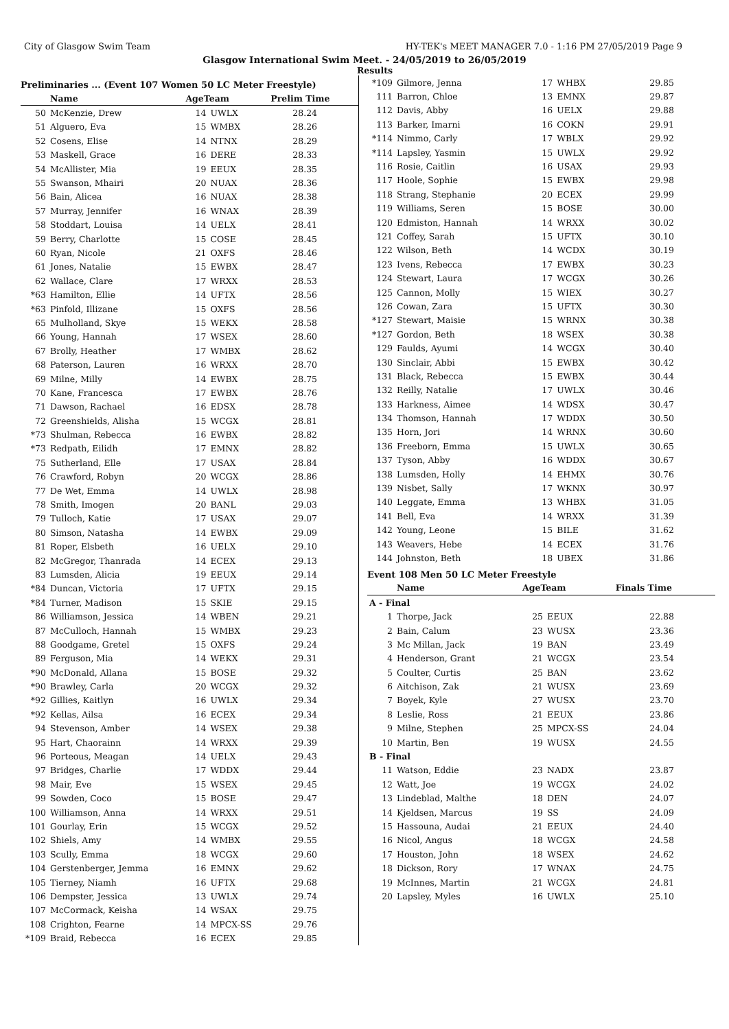City of Glasgow Swim Team HY-TEK's MEET MANAGER 7.0 - 1:16 PM 27/05/2019 Page 9
Glasgow International Swim Meet. - 24/05/2019 to 26/05/2019
Results
Preliminaries ... (Event 107 Women 50 LC Meter Freestyle)
| | Name | AgeTeam | | Prelim Time |
| --- | --- | --- | --- | --- |
| 50 | McKenzie, Drew | 14 | UWLX | 28.24 |
| 51 | Alguero, Eva | 15 | WMBX | 28.26 |
| 52 | Cosens, Elise | 14 | NTNX | 28.29 |
| 53 | Maskell, Grace | 16 | DERE | 28.33 |
| 54 | McAllister, Mia | 19 | EEUX | 28.35 |
| 55 | Swanson, Mhairi | 20 | NUAX | 28.36 |
| 56 | Bain, Alicea | 16 | NUAX | 28.38 |
| 57 | Murray, Jennifer | 16 | WNAX | 28.39 |
| 58 | Stoddart, Louisa | 14 | UELX | 28.41 |
| 59 | Berry, Charlotte | 15 | COSE | 28.45 |
| 60 | Ryan, Nicole | 21 | OXFS | 28.46 |
| 61 | Jones, Natalie | 15 | EWBX | 28.47 |
| 62 | Wallace, Clare | 17 | WRXX | 28.53 |
| *63 | Hamilton, Ellie | 14 | UFTX | 28.56 |
| *63 | Pinfold, Illizane | 15 | OXFS | 28.56 |
| 65 | Mulholland, Skye | 15 | WEKX | 28.58 |
| 66 | Young, Hannah | 17 | WSEX | 28.60 |
| 67 | Brolly, Heather | 17 | WMBX | 28.62 |
| 68 | Paterson, Lauren | 16 | WRXX | 28.70 |
| 69 | Milne, Milly | 14 | EWBX | 28.75 |
| 70 | Kane, Francesca | 17 | EWBX | 28.76 |
| 71 | Dawson, Rachael | 16 | EDSX | 28.78 |
| 72 | Greenshields, Alisha | 15 | WCGX | 28.81 |
| *73 | Shulman, Rebecca | 16 | EWBX | 28.82 |
| *73 | Redpath, Eilidh | 17 | EMNX | 28.82 |
| 75 | Sutherland, Elle | 17 | USAX | 28.84 |
| 76 | Crawford, Robyn | 20 | WCGX | 28.86 |
| 77 | De Wet, Emma | 14 | UWLX | 28.98 |
| 78 | Smith, Imogen | 20 | BANL | 29.03 |
| 79 | Tulloch, Katie | 17 | USAX | 29.07 |
| 80 | Simson, Natasha | 14 | EWBX | 29.09 |
| 81 | Roper, Elsbeth | 16 | UELX | 29.10 |
| 82 | McGregor, Thanrada | 14 | ECEX | 29.13 |
| 83 | Lumsden, Alicia | 19 | EEUX | 29.14 |
| *84 | Duncan, Victoria | 17 | UFTX | 29.15 |
| *84 | Turner, Madison | 15 | SKIE | 29.15 |
| 86 | Williamson, Jessica | 14 | WBEN | 29.21 |
| 87 | McCulloch, Hannah | 15 | WMBX | 29.23 |
| 88 | Goodgame, Gretel | 15 | OXFS | 29.24 |
| 89 | Ferguson, Mia | 14 | WEKX | 29.31 |
| *90 | McDonald, Allana | 15 | BOSE | 29.32 |
| *90 | Brawley, Carla | 20 | WCGX | 29.32 |
| *92 | Gillies, Kaitlyn | 16 | UWLX | 29.34 |
| *92 | Kellas, Ailsa | 16 | ECEX | 29.34 |
| 94 | Stevenson, Amber | 14 | WSEX | 29.38 |
| 95 | Hart, Chaorainn | 14 | WRXX | 29.39 |
| 96 | Porteous, Meagan | 14 | UELX | 29.43 |
| 97 | Bridges, Charlie | 17 | WDDX | 29.44 |
| 98 | Mair, Eve | 15 | WSEX | 29.45 |
| 99 | Sowden, Coco | 15 | BOSE | 29.47 |
| 100 | Williamson, Anna | 14 | WRXX | 29.51 |
| 101 | Gourlay, Erin | 15 | WCGX | 29.52 |
| 102 | Shiels, Amy | 14 | WMBX | 29.55 |
| 103 | Scully, Emma | 18 | WCGX | 29.60 |
| 104 | Gerstenberger, Jemma | 16 | EMNX | 29.62 |
| 105 | Tierney, Niamh | 16 | UFTX | 29.68 |
| 106 | Dempster, Jessica | 13 | UWLX | 29.74 |
| 107 | McCormack, Keisha | 14 | WSAX | 29.75 |
| 108 | Crighton, Fearne | 14 | MPCX-SS | 29.76 |
| *109 | Braid, Rebecca | 16 | ECEX | 29.85 |
| *109 | Gilmore, Jenna | 17 | WHBX | 29.85 |
| 111 | Barron, Chloe | 13 | EMNX | 29.87 |
| 112 | Davis, Abby | 16 | UELX | 29.88 |
| 113 | Barker, Imarni | 16 | COKN | 29.91 |
| *114 | Nimmo, Carly | 17 | WBLX | 29.92 |
| *114 | Lapsley, Yasmin | 15 | UWLX | 29.92 |
| 116 | Rosie, Caitlin | 16 | USAX | 29.93 |
| 117 | Hoole, Sophie | 15 | EWBX | 29.98 |
| 118 | Strang, Stephanie | 20 | ECEX | 29.99 |
| 119 | Williams, Seren | 15 | BOSE | 30.00 |
| 120 | Edmiston, Hannah | 14 | WRXX | 30.02 |
| 121 | Coffey, Sarah | 15 | UFTX | 30.10 |
| 122 | Wilson, Beth | 14 | WCDX | 30.19 |
| 123 | Ivens, Rebecca | 17 | EWBX | 30.23 |
| 124 | Stewart, Laura | 17 | WCGX | 30.26 |
| 125 | Cannon, Molly | 15 | WIEX | 30.27 |
| 126 | Cowan, Zara | 15 | UFTX | 30.30 |
| *127 | Stewart, Maisie | 15 | WRNX | 30.38 |
| *127 | Gordon, Beth | 18 | WSEX | 30.38 |
| 129 | Faulds, Ayumi | 14 | WCGX | 30.40 |
| 130 | Sinclair, Abbi | 15 | EWBX | 30.42 |
| 131 | Black, Rebecca | 15 | EWBX | 30.44 |
| 132 | Reilly, Natalie | 17 | UWLX | 30.46 |
| 133 | Harkness, Aimee | 14 | WDSX | 30.47 |
| 134 | Thomson, Hannah | 17 | WDDX | 30.50 |
| 135 | Horn, Jori | 14 | WRNX | 30.60 |
| 136 | Freeborn, Emma | 15 | UWLX | 30.65 |
| 137 | Tyson, Abby | 16 | WDDX | 30.67 |
| 138 | Lumsden, Holly | 14 | EHMX | 30.76 |
| 139 | Nisbet, Sally | 17 | WKNX | 30.97 |
| 140 | Leggate, Emma | 13 | WHBX | 31.05 |
| 141 | Bell, Eva | 14 | WRXX | 31.39 |
| 142 | Young, Leone | 15 | BILE | 31.62 |
| 143 | Weavers, Hebe | 14 | ECEX | 31.76 |
| 144 | Johnston, Beth | 18 | UBEX | 31.86 |
Event 108 Men 50 LC Meter Freestyle
| | Name | AgeTeam | | Finals Time |
| --- | --- | --- | --- | --- |
| A - Final | | | | |
| 1 | Thorpe, Jack | 25 | EEUX | 22.88 |
| 2 | Bain, Calum | 23 | WUSX | 23.36 |
| 3 | Mc Millan, Jack | 19 | BAN | 23.49 |
| 4 | Henderson, Grant | 21 | WCGX | 23.54 |
| 5 | Coulter, Curtis | 25 | BAN | 23.62 |
| 6 | Aitchison, Zak | 21 | WUSX | 23.69 |
| 7 | Boyek, Kyle | 27 | WUSX | 23.70 |
| 8 | Leslie, Ross | 21 | EEUX | 23.86 |
| 9 | Milne, Stephen | 25 | MPCX-SS | 24.04 |
| 10 | Martin, Ben | 19 | WUSX | 24.55 |
| B - Final | | | | |
| 11 | Watson, Eddie | 23 | NADX | 23.87 |
| 12 | Watt, Joe | 19 | WCGX | 24.02 |
| 13 | Lindeblad, Malthe | 18 | DEN | 24.07 |
| 14 | Kjeldsen, Marcus | 19 | SS | 24.09 |
| 15 | Hassouna, Audai | 21 | EEUX | 24.40 |
| 16 | Nicol, Angus | 18 | WCGX | 24.58 |
| 17 | Houston, John | 18 | WSEX | 24.62 |
| 18 | Dickson, Rory | 17 | WNAX | 24.75 |
| 19 | McInnes, Martin | 21 | WCGX | 24.81 |
| 20 | Lapsley, Myles | 16 | UWLX | 25.10 |